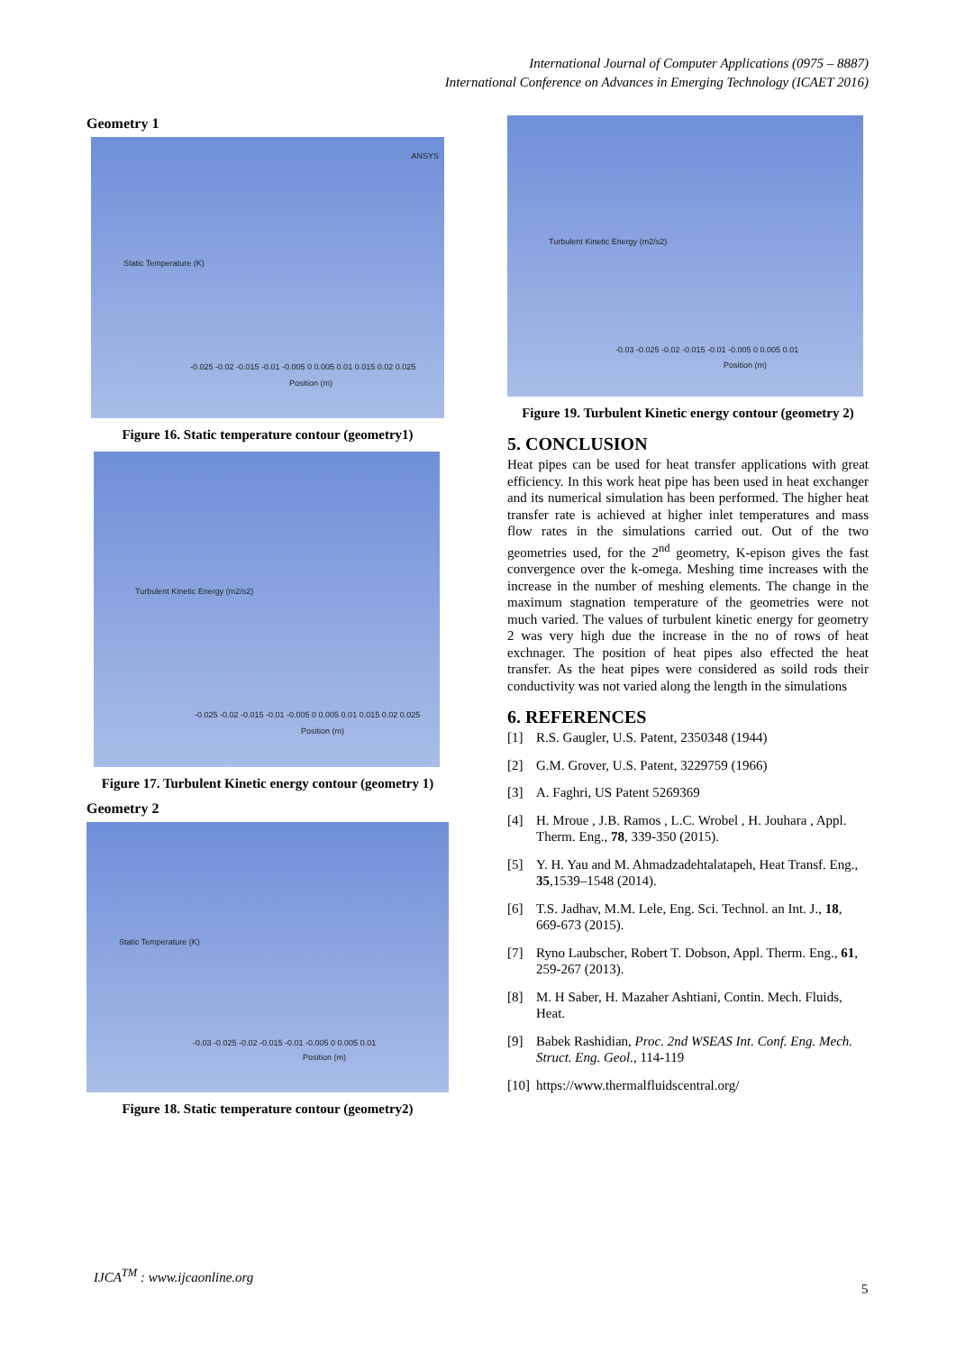International Journal of Computer Applications (0975 – 8887)
International Conference on Advances in Emerging Technology (ICAET 2016)
Geometry 1
Static Temperature (K)
-0.025 -0.02 -0.015 -0.01 -0.005 0 0.005 0.01 0.015 0.02 0.025
Position (m)
ANSYS
Figure 16. Static temperature contour (geometry1)
Turbulent Kinetic Energy (m2/s2)
-0.025 -0.02 -0.015 -0.01 -0.005 0 0.005 0.01 0.015 0.02 0.025
Position (m)
Figure 17. Turbulent Kinetic energy contour (geometry 1)
Geometry 2
Static Temperature (K)
-0.03 -0.025 -0.02 -0.015 -0.01 -0.005 0 0.005 0.01
Position (m)
Figure 18. Static temperature contour (geometry2)
Turbulent Kinetic Energy (m2/s2)
-0.03 -0.025 -0.02 -0.015 -0.01 -0.005 0 0.005 0.01
Position (m)
Figure 19. Turbulent Kinetic energy contour (geometry 2)
5. CONCLUSION
Heat pipes can be used for heat transfer applications with great efficiency. In this work heat pipe has been used in heat exchanger and its numerical simulation has been performed. The higher heat transfer rate is achieved at higher inlet temperatures and mass flow rates in the simulations carried out. Out of the two geometries used, for the 2<sup>nd</sup> geometry, K-epison gives the fast convergence over the k-omega. Meshing time increases with the increase in the number of meshing elements. The change in the maximum stagnation temperature of the geometries were not much varied. The values of turbulent kinetic energy for geometry 2 was very high due the increase in the no of rows of heat exchnager. The position of heat pipes also effected the heat transfer. As the heat pipes were considered as soild rods their conductivity was not varied along the length in the simulations
6. REFERENCES
[1] R.S. Gaugler, U.S. Patent, 2350348 (1944)
[2] G.M. Grover, U.S. Patent, 3229759 (1966)
[3] A. Faghri, US Patent 5269369
[4] H. Mroue , J.B. Ramos , L.C. Wrobel , H. Jouhara , Appl. Therm. Eng., 78, 339-350 (2015).
[5] Y. H. Yau and M. Ahmadzadehtalatapeh, Heat Transf. Eng., 35,1539–1548 (2014).
[6] T.S. Jadhav, M.M. Lele, Eng. Sci. Technol. an Int. J., 18, 669-673 (2015).
[7] Ryno Laubscher, Robert T. Dobson, Appl. Therm. Eng., 61, 259-267 (2013).
[8] M. H Saber, H. Mazaher Ashtiani, Contin. Mech. Fluids, Heat.
[9] Babek Rashidian, Proc. 2nd WSEAS Int. Conf. Eng. Mech. Struct. Eng. Geol., 114-119
[10]
https://www.thermalfluidscentral.org/
IJCA<sup>TM</sup> : www.ijcaonline.org
5